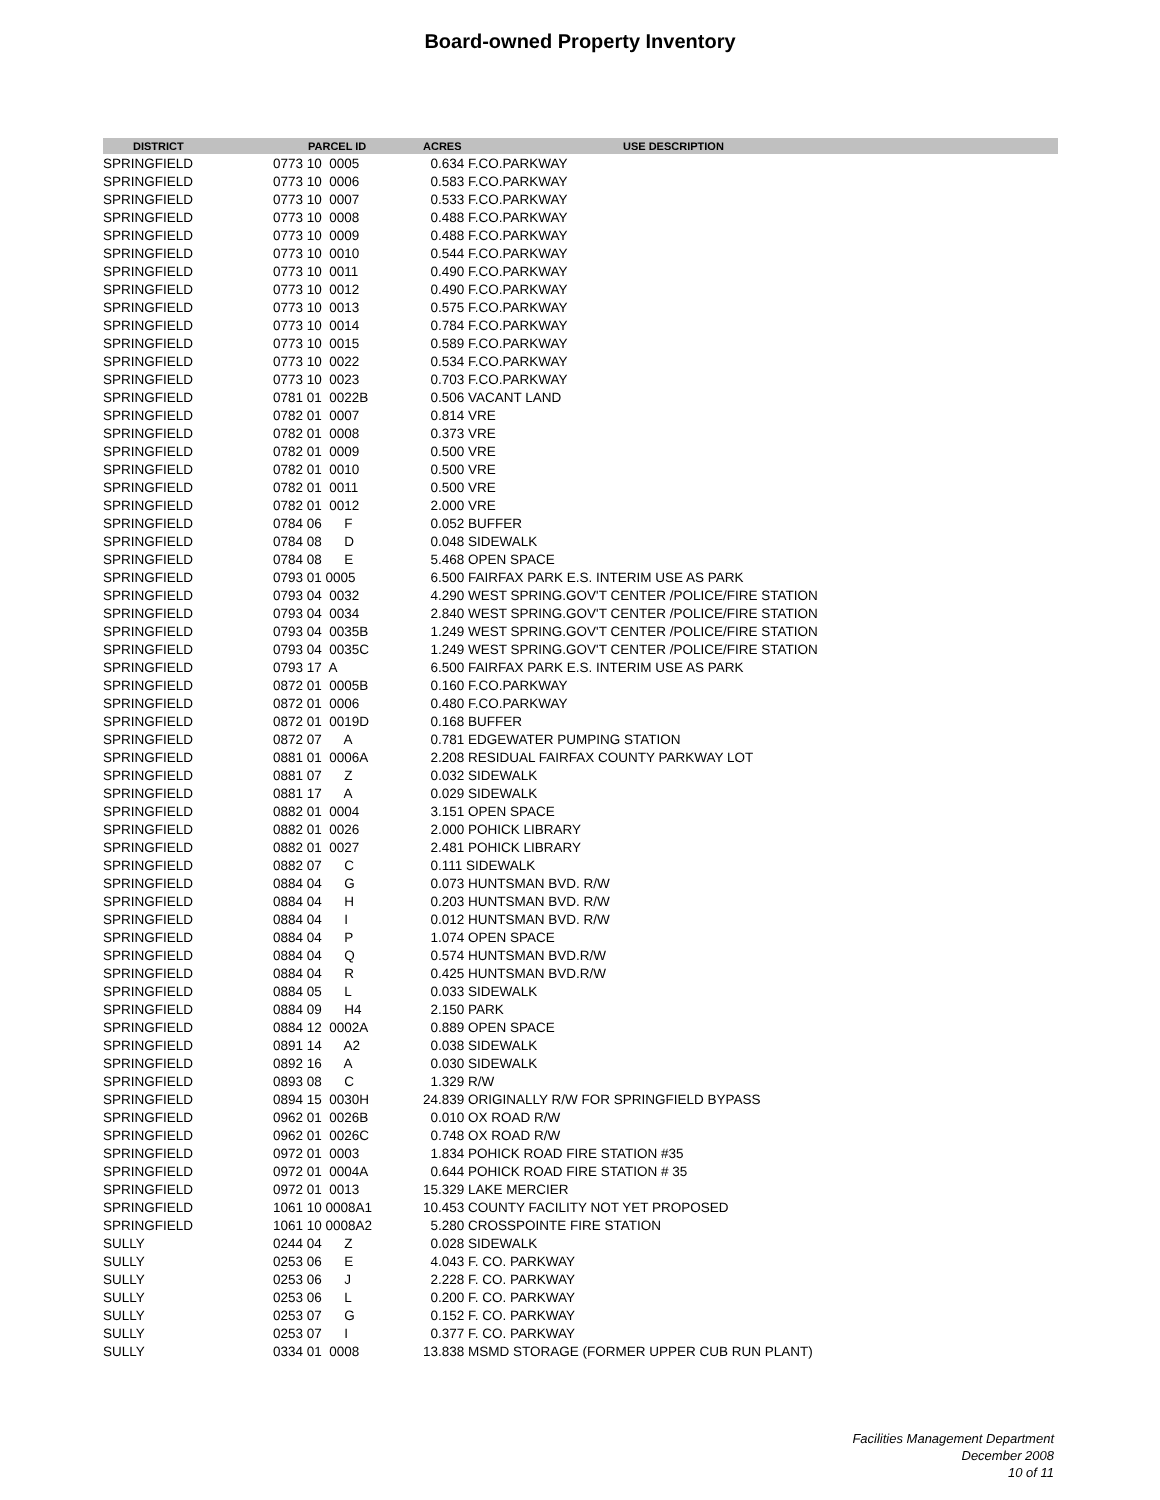Board-owned Property Inventory
| DISTRICT | PARCEL ID | ACRES | USE DESCRIPTION |
| --- | --- | --- | --- |
| SPRINGFIELD | 0773 10 0005 | 0.634 F.CO.PARKWAY | |
| SPRINGFIELD | 0773 10 0006 | 0.583 F.CO.PARKWAY | |
| SPRINGFIELD | 0773 10 0007 | 0.533 F.CO.PARKWAY | |
| SPRINGFIELD | 0773 10 0008 | 0.488 F.CO.PARKWAY | |
| SPRINGFIELD | 0773 10 0009 | 0.488 F.CO.PARKWAY | |
| SPRINGFIELD | 0773 10 0010 | 0.544 F.CO.PARKWAY | |
| SPRINGFIELD | 0773 10 0011 | 0.490 F.CO.PARKWAY | |
| SPRINGFIELD | 0773 10 0012 | 0.490 F.CO.PARKWAY | |
| SPRINGFIELD | 0773 10 0013 | 0.575 F.CO.PARKWAY | |
| SPRINGFIELD | 0773 10 0014 | 0.784 F.CO.PARKWAY | |
| SPRINGFIELD | 0773 10 0015 | 0.589 F.CO.PARKWAY | |
| SPRINGFIELD | 0773 10 0022 | 0.534 F.CO.PARKWAY | |
| SPRINGFIELD | 0773 10 0023 | 0.703 F.CO.PARKWAY | |
| SPRINGFIELD | 0781 01 0022B | 0.506 VACANT LAND | |
| SPRINGFIELD | 0782 01 0007 | 0.814 VRE | |
| SPRINGFIELD | 0782 01 0008 | 0.373 VRE | |
| SPRINGFIELD | 0782 01 0009 | 0.500 VRE | |
| SPRINGFIELD | 0782 01 0010 | 0.500 VRE | |
| SPRINGFIELD | 0782 01 0011 | 0.500 VRE | |
| SPRINGFIELD | 0782 01 0012 | 2.000 VRE | |
| SPRINGFIELD | 0784 06 F | 0.052 BUFFER | |
| SPRINGFIELD | 0784 08 D | 0.048 SIDEWALK | |
| SPRINGFIELD | 0784 08 E | 5.468 OPEN SPACE | |
| SPRINGFIELD | 0793 01 0005 | 6.500 FAIRFAX PARK E.S. INTERIM USE AS PARK | |
| SPRINGFIELD | 0793 04 0032 | 4.290 WEST SPRING.GOV'T CENTER /POLICE/FIRE STATION | |
| SPRINGFIELD | 0793 04 0034 | 2.840 WEST SPRING.GOV'T CENTER /POLICE/FIRE STATION | |
| SPRINGFIELD | 0793 04 0035B | 1.249 WEST SPRING.GOV'T CENTER /POLICE/FIRE STATION | |
| SPRINGFIELD | 0793 04 0035C | 1.249 WEST SPRING.GOV'T CENTER /POLICE/FIRE STATION | |
| SPRINGFIELD | 0793 17 A | 6.500 FAIRFAX PARK E.S. INTERIM USE AS PARK | |
| SPRINGFIELD | 0872 01 0005B | 0.160 F.CO.PARKWAY | |
| SPRINGFIELD | 0872 01 0006 | 0.480 F.CO.PARKWAY | |
| SPRINGFIELD | 0872 01 0019D | 0.168 BUFFER | |
| SPRINGFIELD | 0872 07 A | 0.781 EDGEWATER PUMPING STATION | |
| SPRINGFIELD | 0881 01 0006A | 2.208 RESIDUAL FAIRFAX COUNTY PARKWAY LOT | |
| SPRINGFIELD | 0881 07 Z | 0.032 SIDEWALK | |
| SPRINGFIELD | 0881 17 A | 0.029 SIDEWALK | |
| SPRINGFIELD | 0882 01 0004 | 3.151 OPEN SPACE | |
| SPRINGFIELD | 0882 01 0026 | 2.000 POHICK LIBRARY | |
| SPRINGFIELD | 0882 01 0027 | 2.481 POHICK LIBRARY | |
| SPRINGFIELD | 0882 07 C | 0.111 SIDEWALK | |
| SPRINGFIELD | 0884 04 G | 0.073 HUNTSMAN BVD. R/W | |
| SPRINGFIELD | 0884 04 H | 0.203 HUNTSMAN BVD. R/W | |
| SPRINGFIELD | 0884 04 I | 0.012 HUNTSMAN BVD. R/W | |
| SPRINGFIELD | 0884 04 P | 1.074 OPEN SPACE | |
| SPRINGFIELD | 0884 04 Q | 0.574 HUNTSMAN BVD.R/W | |
| SPRINGFIELD | 0884 04 R | 0.425 HUNTSMAN BVD.R/W | |
| SPRINGFIELD | 0884 05 L | 0.033 SIDEWALK | |
| SPRINGFIELD | 0884 09 H4 | 2.150 PARK | |
| SPRINGFIELD | 0884 12 0002A | 0.889 OPEN SPACE | |
| SPRINGFIELD | 0891 14 A2 | 0.038 SIDEWALK | |
| SPRINGFIELD | 0892 16 A | 0.030 SIDEWALK | |
| SPRINGFIELD | 0893 08 C | 1.329 R/W | |
| SPRINGFIELD | 0894 15 0030H | 24.839 ORIGINALLY R/W FOR SPRINGFIELD BYPASS | |
| SPRINGFIELD | 0962 01 0026B | 0.010 OX ROAD R/W | |
| SPRINGFIELD | 0962 01 0026C | 0.748 OX ROAD R/W | |
| SPRINGFIELD | 0972 01 0003 | 1.834 POHICK ROAD FIRE STATION #35 | |
| SPRINGFIELD | 0972 01 0004A | 0.644 POHICK ROAD FIRE STATION # 35 | |
| SPRINGFIELD | 0972 01 0013 | 15.329 LAKE MERCIER | |
| SPRINGFIELD | 1061 10 0008A1 | 10.453 COUNTY FACILITY NOT YET PROPOSED | |
| SPRINGFIELD | 1061 10 0008A2 | 5.280 CROSSPOINTE FIRE STATION | |
| SULLY | 0244 04 Z | 0.028 SIDEWALK | |
| SULLY | 0253 06 E | 4.043 F. CO. PARKWAY | |
| SULLY | 0253 06 J | 2.228 F. CO. PARKWAY | |
| SULLY | 0253 06 L | 0.200 F. CO. PARKWAY | |
| SULLY | 0253 07 G | 0.152 F. CO. PARKWAY | |
| SULLY | 0253 07 I | 0.377 F. CO. PARKWAY | |
| SULLY | 0334 01 0008 | 13.838 MSMD STORAGE (FORMER UPPER CUB RUN PLANT) | |
Facilities Management Department
December 2008
10 of 11